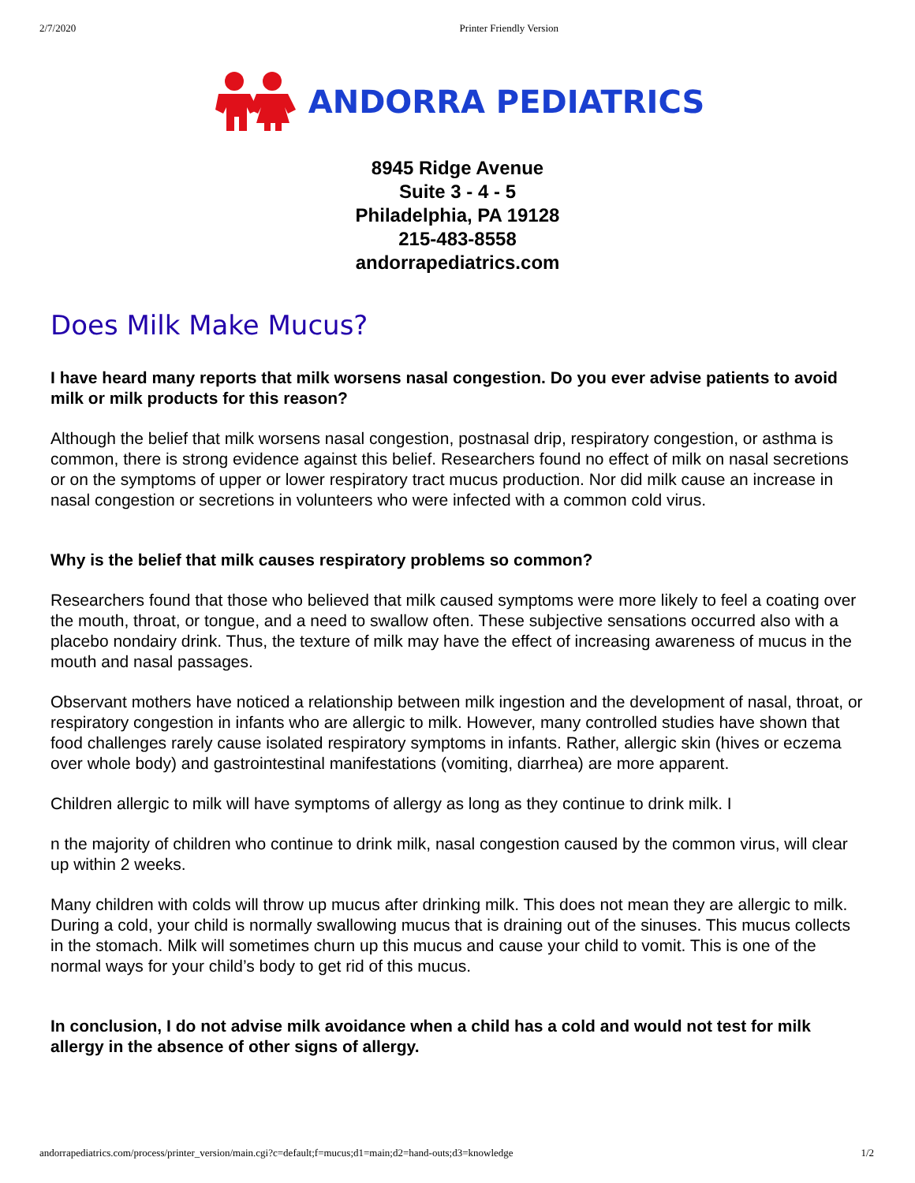2/7/2020 Printer Friendly Version
ANDORRA PEDIATRICS
8945 Ridge Avenue
Suite 3 - 4 - 5
Philadelphia, PA 19128
215-483-8558
andorrapediatrics.com
Does Milk Make Mucus?
I have heard many reports that milk worsens nasal congestion. Do you ever advise patients to avoid milk or milk products for this reason?
Although the belief that milk worsens nasal congestion, postnasal drip, respiratory congestion, or asthma is common, there is strong evidence against this belief. Researchers found no effect of milk on nasal secretions or on the symptoms of upper or lower respiratory tract mucus production. Nor did milk cause an increase in nasal congestion or secretions in volunteers who were infected with a common cold virus.
Why is the belief that milk causes respiratory problems so common?
Researchers found that those who believed that milk caused symptoms were more likely to feel a coating over the mouth, throat, or tongue, and a need to swallow often. These subjective sensations occurred also with a placebo nondairy drink. Thus, the texture of milk may have the effect of increasing awareness of mucus in the mouth and nasal passages.
Observant mothers have noticed a relationship between milk ingestion and the development of nasal, throat, or respiratory congestion in infants who are allergic to milk. However, many controlled studies have shown that food challenges rarely cause isolated respiratory symptoms in infants. Rather, allergic skin (hives or eczema over whole body) and gastrointestinal manifestations (vomiting, diarrhea) are more apparent.
Children allergic to milk will have symptoms of allergy as long as they continue to drink milk. I
n the majority of children who continue to drink milk, nasal congestion caused by the common virus, will clear up within 2 weeks.
Many children with colds will throw up mucus after drinking milk. This does not mean they are allergic to milk. During a cold, your child is normally swallowing mucus that is draining out of the sinuses. This mucus collects in the stomach. Milk will sometimes churn up this mucus and cause your child to vomit. This is one of the normal ways for your child’s body to get rid of this mucus.
In conclusion, I do not advise milk avoidance when a child has a cold and would not test for milk allergy in the absence of other signs of allergy.
andorrapediatrics.com/process/printer_version/main.cgi?c=default;f=mucus;d1=main;d2=hand-outs;d3=knowledge 1/2